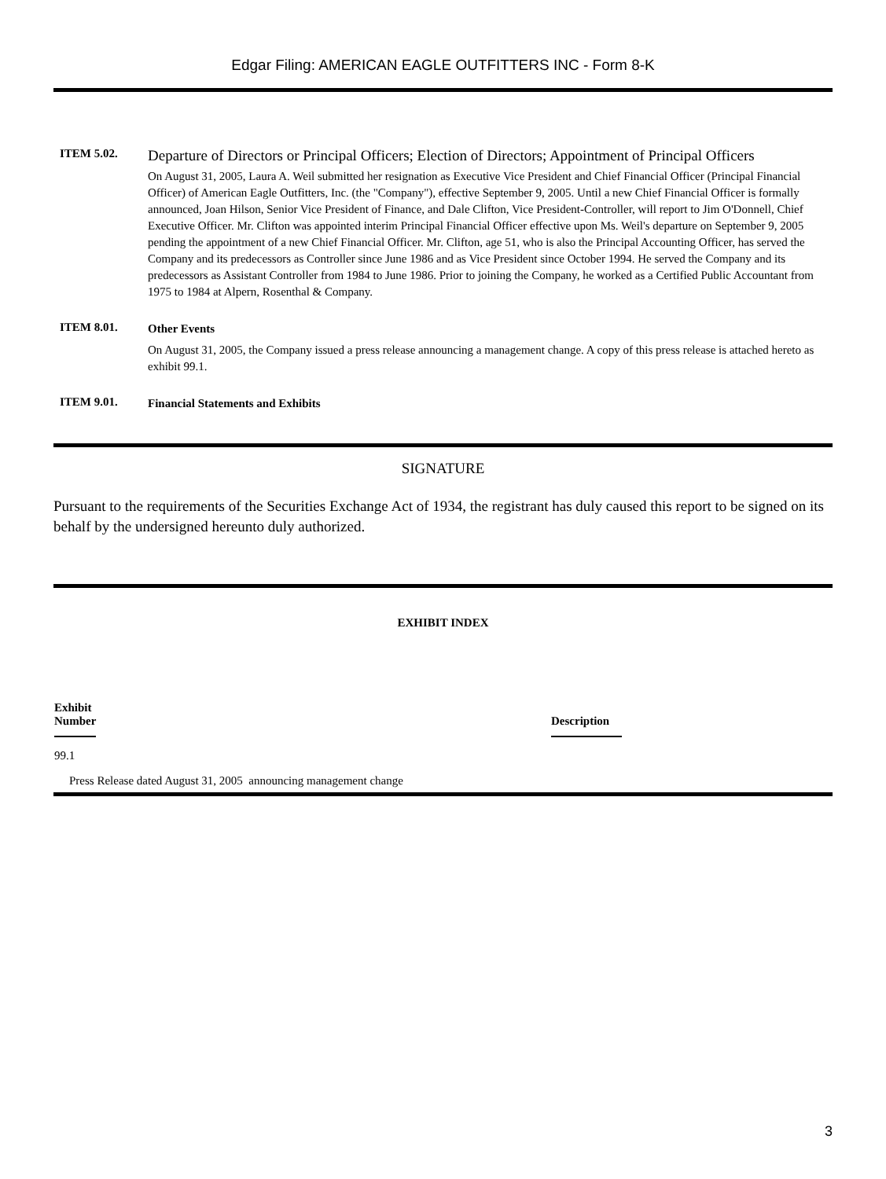Edgar Filing: AMERICAN EAGLE OUTFITTERS INC - Form 8-K
ITEM 5.02.
Departure of Directors or Principal Officers; Election of Directors; Appointment of Principal Officers
On August 31, 2005, Laura A. Weil submitted her resignation as Executive Vice President and Chief Financial Officer (Principal Financial Officer) of American Eagle Outfitters, Inc. (the "Company"), effective September 9, 2005. Until a new Chief Financial Officer is formally announced, Joan Hilson, Senior Vice President of Finance, and Dale Clifton, Vice President-Controller, will report to Jim O'Donnell, Chief Executive Officer. Mr. Clifton was appointed interim Principal Financial Officer effective upon Ms. Weil's departure on September 9, 2005 pending the appointment of a new Chief Financial Officer. Mr. Clifton, age 51, who is also the Principal Accounting Officer, has served the Company and its predecessors as Controller since June 1986 and as Vice President since October 1994. He served the Company and its predecessors as Assistant Controller from 1984 to June 1986. Prior to joining the Company, he worked as a Certified Public Accountant from 1975 to 1984 at Alpern, Rosenthal & Company.
ITEM 8.01.
Other Events
On August 31, 2005, the Company issued a press release announcing a management change. A copy of this press release is attached hereto as exhibit 99.1.
ITEM 9.01.
Financial Statements and Exhibits
SIGNATURE
Pursuant to the requirements of the Securities Exchange Act of 1934, the registrant has duly caused this report to be signed on its behalf by the undersigned hereunto duly authorized.
EXHIBIT INDEX
| Exhibit Number | Description |
| --- | --- |
| 99.1 | |
| Press Release dated August 31, 2005 announcing management change | |
3